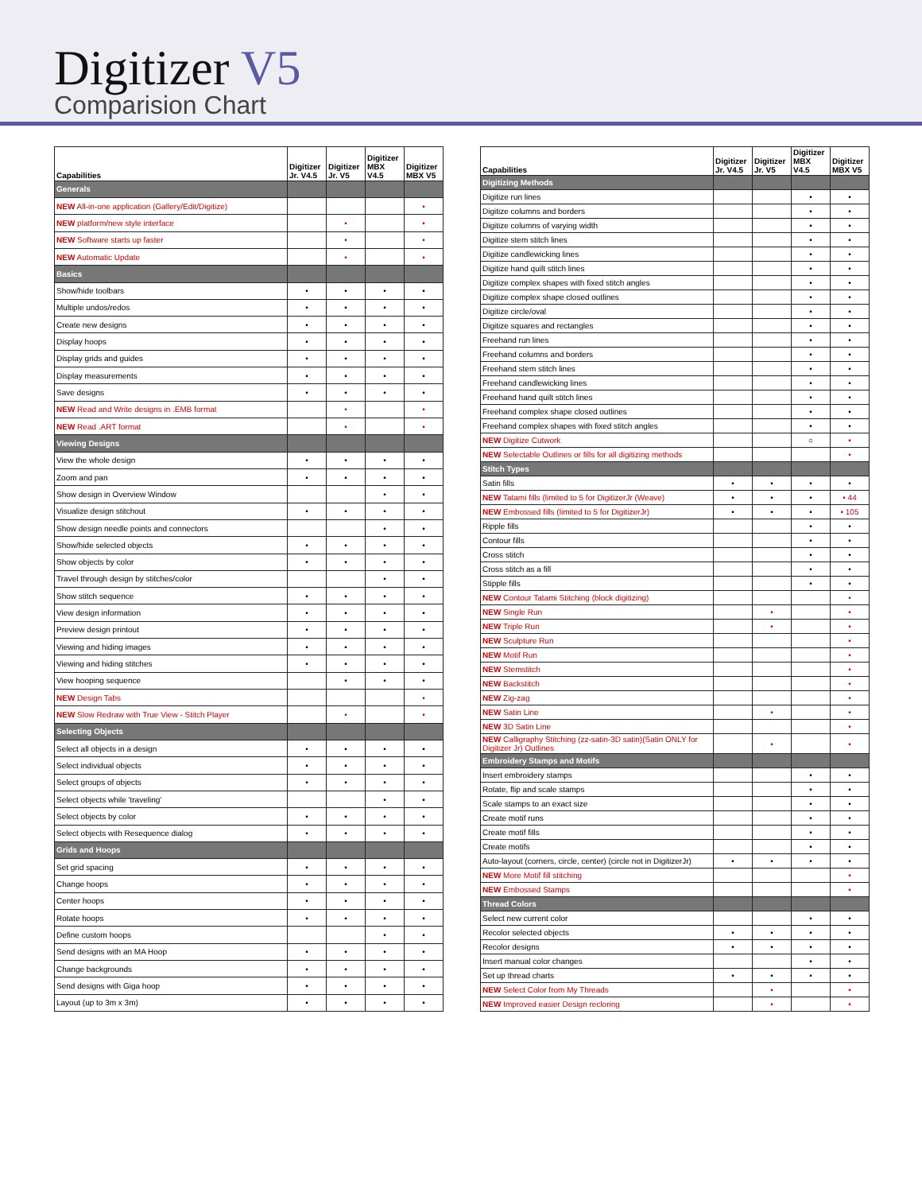Digitizer V5
Comparision Chart
| Capabilities | Digitizer Jr. V4.5 | Digitizer Jr. V5 | Digitizer MBX V4.5 | Digitizer MBX V5 |
| --- | --- | --- | --- | --- |
| Generals | | | | |
| NEW All-in-one application (Gallery/Edit/Digitize) | | | | • |
| NEW platform/new style interface | | • | | • |
| NEW Software starts up faster | | • | | • |
| NEW Automatic Update | | • | | • |
| Basics | | | | |
| Show/hide toolbars | • | • | • | • |
| Multiple undos/redos | • | • | • | • |
| Create new designs | • | • | • | • |
| Display hoops | • | • | • | • |
| Display grids and guides | • | • | • | • |
| Display measurements | • | • | • | • |
| Save designs | • | • | • | • |
| NEW Read and Write designs in .EMB format | | • | | • |
| NEW Read .ART format | | • | | • |
| Viewing Designs | | | | |
| View the whole design | • | • | • | • |
| Zoom and pan | • | • | • | • |
| Show design in Overview Window | | | • | • |
| Visualize design stitchout | • | • | • | • |
| Show design needle points and connectors | | | • | • |
| Show/hide selected objects | • | • | • | • |
| Show objects by color | • | • | • | • |
| Travel through design by stitches/color | | | • | • |
| Show stitch sequence | • | • | • | • |
| View design information | • | • | • | • |
| Preview design printout | • | • | • | • |
| Viewing and hiding images | • | • | • | • |
| Viewing and hiding stitches | • | • | • | • |
| View hooping sequence | | • | • | • |
| NEW Design Tabs | | | | • |
| NEW Slow Redraw with True View - Stitch Player | | • | | • |
| Selecting Objects | | | | |
| Select all objects in a design | • | • | • | • |
| Select individual objects | • | • | • | • |
| Select groups of objects | • | • | • | • |
| Select objects while 'traveling' | | | • | • |
| Select objects by color | • | • | • | • |
| Select objects with Resequence dialog | • | • | • | • |
| Grids and Hoops | | | | |
| Set grid spacing | • | • | • | • |
| Change hoops | • | • | • | • |
| Center hoops | • | • | • | • |
| Rotate hoops | • | • | • | • |
| Define custom hoops | | | • | • |
| Send designs with an MA Hoop | • | • | • | • |
| Change backgrounds | • | • | • | • |
| Send designs with Giga hoop | • | • | • | • |
| Layout (up to 3m x 3m) | • | • | • | • |
| Capabilities | Digitizer Jr. V4.5 | Digitizer Jr. V5 | Digitizer MBX V4.5 | Digitizer MBX V5 |
| --- | --- | --- | --- | --- |
| Digitizing Methods | | | | |
| Digitize run lines | | | • | • |
| Digitize columns and borders | | | • | • |
| Digitize columns of varying width | | | • | • |
| Digitize stem stitch lines | | | • | • |
| Digitize candlewicking lines | | | • | • |
| Digitize hand quilt stitch lines | | | • | • |
| Digitize complex shapes with fixed stitch angles | | | • | • |
| Digitize complex shape closed outlines | | | • | • |
| Digitize circle/oval | | | • | • |
| Digitize squares and rectangles | | | • | • |
| Freehand run lines | | | • | • |
| Freehand columns and borders | | | • | • |
| Freehand stem stitch lines | | | • | • |
| Freehand candlewicking lines | | | • | • |
| Freehand hand quilt stitch lines | | | • | • |
| Freehand complex shape closed outlines | | | • | • |
| Freehand complex shapes with fixed stitch angles | | | • | • |
| NEW Digitize Cutwork | | | ○ | • |
| NEW Selectable Outlines or fills for all digitizing methods | | | | • |
| Stitch Types | | | | |
| Satin fills | • | • | • | • |
| NEW Tatami fills (limited to 5 for DigitizerJr (Weave) | • | • | • | • 44 |
| NEW Embossed fills (limited to 5 for DigitizerJr) | • | • | • | • 105 |
| Ripple fills | | | • | • |
| Contour fills | | | • | • |
| Cross stitch | | | • | • |
| Cross stitch as a fill | | | • | • |
| Stipple fills | | | • | • |
| NEW Contour Tatami Stitching (block digitizing) | | | | • |
| NEW Single Run | | • | | • |
| NEW Triple Run | | • | | • |
| NEW Sculpture Run | | | | • |
| NEW Motif Run | | | | • |
| NEW Stemstitch | | | | • |
| NEW Backstitch | | | | • |
| NEW Zig-zag | | | | • |
| NEW Satin Line | | • | | • |
| NEW 3D Satin Line | | | | • |
| NEW Calligraphy Stitching (zz-satin-3D satin)(Satin ONLY for Digitizer Jr) Outlines | | • | | • |
| Embroidery Stamps and Motifs | | | | |
| Insert embroidery stamps | | | • | • |
| Rotate, flip and scale stamps | | | • | • |
| Scale stamps to an exact size | | | • | • |
| Create motif runs | | | • | • |
| Create motif fills | | | • | • |
| Create motifs | | | • | • |
| Auto-layout (corners, circle, center) (circle not in DigitizerJr) | • | • | • | • |
| NEW More Motif fill stitching | | | | • |
| NEW Embossed Stamps | | | | • |
| Thread Colors | | | | |
| Select new current color | | | • | • |
| Recolor selected objects | • | • | • | • |
| Recolor designs | • | • | • | • |
| Insert manual color changes | | | • | • |
| Set up thread charts | • | • | • | • |
| NEW Select Color from My Threads | | • | | • |
| NEW Improved easier Design recloring | | • | | • |